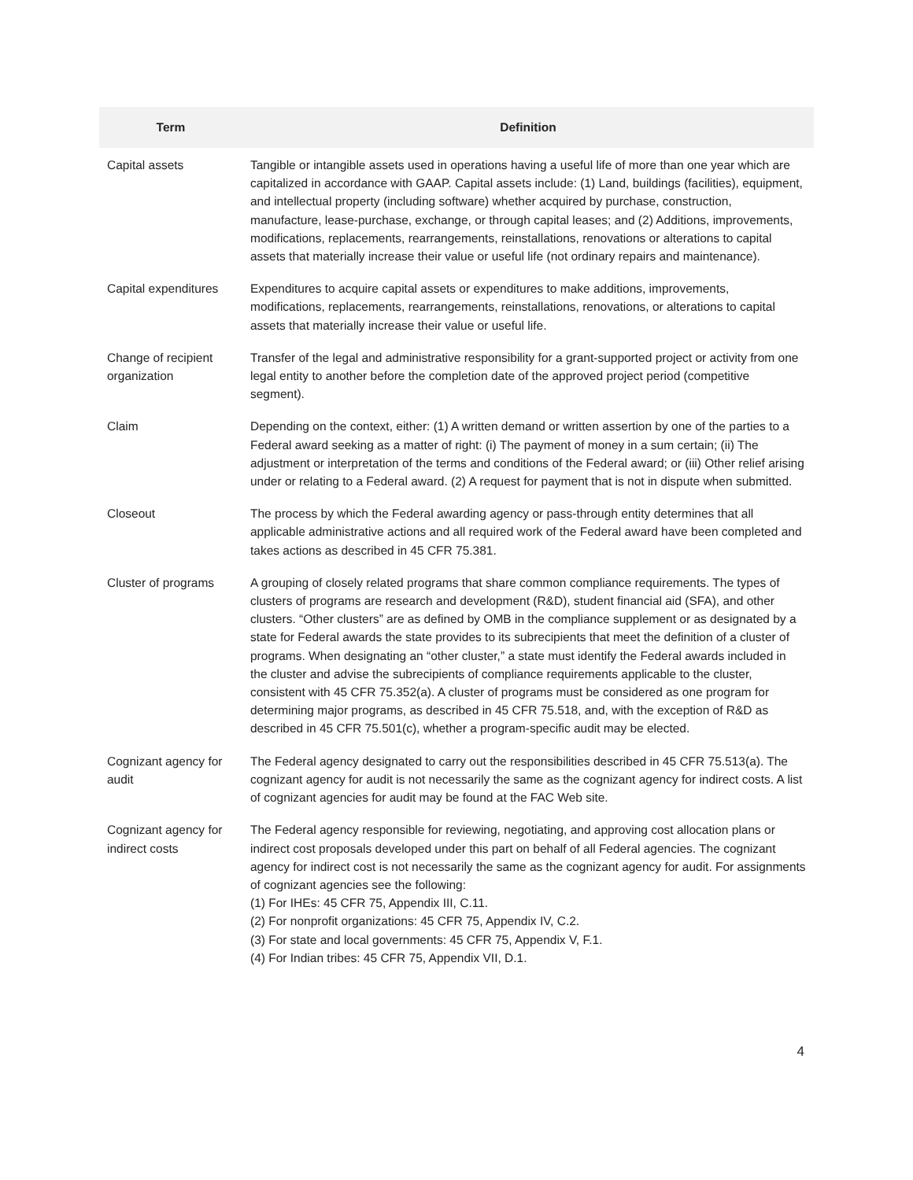| Term | Definition |
| --- | --- |
| Capital assets | Tangible or intangible assets used in operations having a useful life of more than one year which are capitalized in accordance with GAAP. Capital assets include: (1) Land, buildings (facilities), equipment, and intellectual property (including software) whether acquired by purchase, construction, manufacture, lease-purchase, exchange, or through capital leases; and (2) Additions, improvements, modifications, replacements, rearrangements, reinstallations, renovations or alterations to capital assets that materially increase their value or useful life (not ordinary repairs and maintenance). |
| Capital expenditures | Expenditures to acquire capital assets or expenditures to make additions, improvements, modifications, replacements, rearrangements, reinstallations, renovations, or alterations to capital assets that materially increase their value or useful life. |
| Change of recipient organization | Transfer of the legal and administrative responsibility for a grant-supported project or activity from one legal entity to another before the completion date of the approved project period (competitive segment). |
| Claim | Depending on the context, either: (1) A written demand or written assertion by one of the parties to a Federal award seeking as a matter of right: (i) The payment of money in a sum certain; (ii) The adjustment or interpretation of the terms and conditions of the Federal award; or (iii) Other relief arising under or relating to a Federal award. (2) A request for payment that is not in dispute when submitted. |
| Closeout | The process by which the Federal awarding agency or pass-through entity determines that all applicable administrative actions and all required work of the Federal award have been completed and takes actions as described in 45 CFR 75.381. |
| Cluster of programs | A grouping of closely related programs that share common compliance requirements. The types of clusters of programs are research and development (R&D), student financial aid (SFA), and other clusters. “Other clusters” are as defined by OMB in the compliance supplement or as designated by a state for Federal awards the state provides to its subrecipients that meet the definition of a cluster of programs. When designating an “other cluster,” a state must identify the Federal awards included in the cluster and advise the subrecipients of compliance requirements applicable to the cluster, consistent with 45 CFR 75.352(a). A cluster of programs must be considered as one program for determining major programs, as described in 45 CFR 75.518, and, with the exception of R&D as described in 45 CFR 75.501(c), whether a program-specific audit may be elected. |
| Cognizant agency for audit | The Federal agency designated to carry out the responsibilities described in 45 CFR 75.513(a). The cognizant agency for audit is not necessarily the same as the cognizant agency for indirect costs. A list of cognizant agencies for audit may be found at the FAC Web site. |
| Cognizant agency for indirect costs | The Federal agency responsible for reviewing, negotiating, and approving cost allocation plans or indirect cost proposals developed under this part on behalf of all Federal agencies. The cognizant agency for indirect cost is not necessarily the same as the cognizant agency for audit. For assignments of cognizant agencies see the following: (1) For IHEs: 45 CFR 75, Appendix III, C.11. (2) For nonprofit organizations: 45 CFR 75, Appendix IV, C.2. (3) For state and local governments: 45 CFR 75, Appendix V, F.1. (4) For Indian tribes: 45 CFR 75, Appendix VII, D.1. |
4